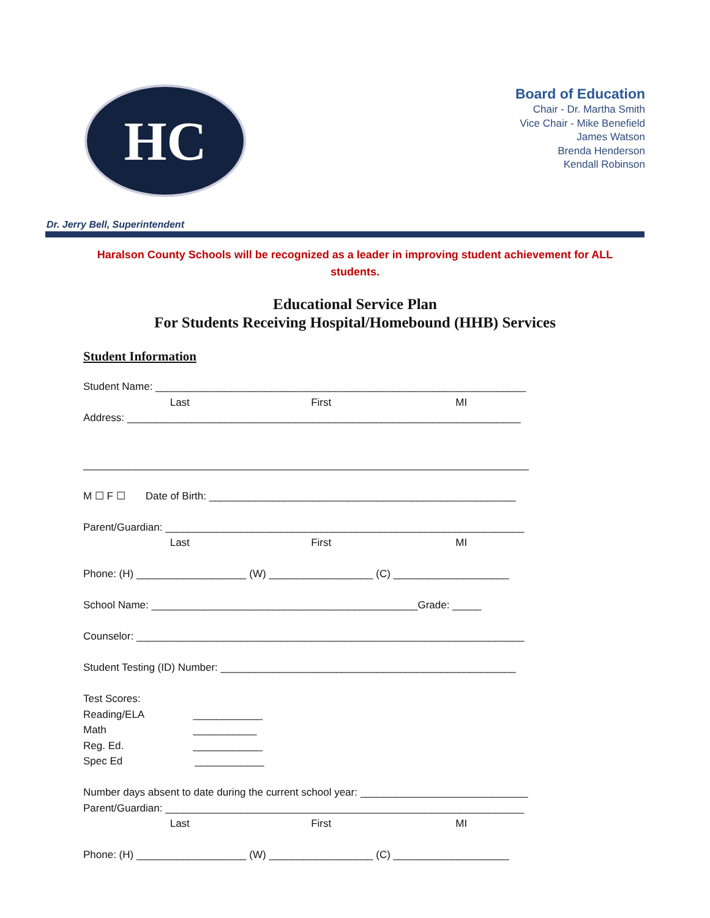HC
Board of Education
Chair - Dr. Martha Smith
Vice Chair - Mike Benefield
James Watson
Brenda Henderson
Kendall Robinson
Dr. Jerry Bell, Superintendent
Haralson County Schools will be recognized as a leader in improving student achievement for ALL students.
Educational Service Plan
For Students Receiving Hospital/Homebound (HHB) Services
Student Information
Student Name: ________________________________________________________________ Last First MI Address: ____________________________________________________________________ _____________________________________________________________________________ M ☐ F ☐ Date of Birth: _____________________________________________________ Parent/Guardian: ______________________________________________________________ Last First MI Phone: (H) ___________________ (W) __________________ (C) ____________________ School Name: ______________________________________________Grade: _____ Counselor: ___________________________________________________________________ Student Testing (ID) Number: ___________________________________________________ Test Scores: Reading/ELA ____________ Math ___________ Reg. Ed. ____________ Spec Ed ____________ Number days absent to date during the current school year: _____________________________ Parent/Guardian: ______________________________________________________________ Last First MI Phone: (H) ___________________ (W) __________________ (C) ____________________